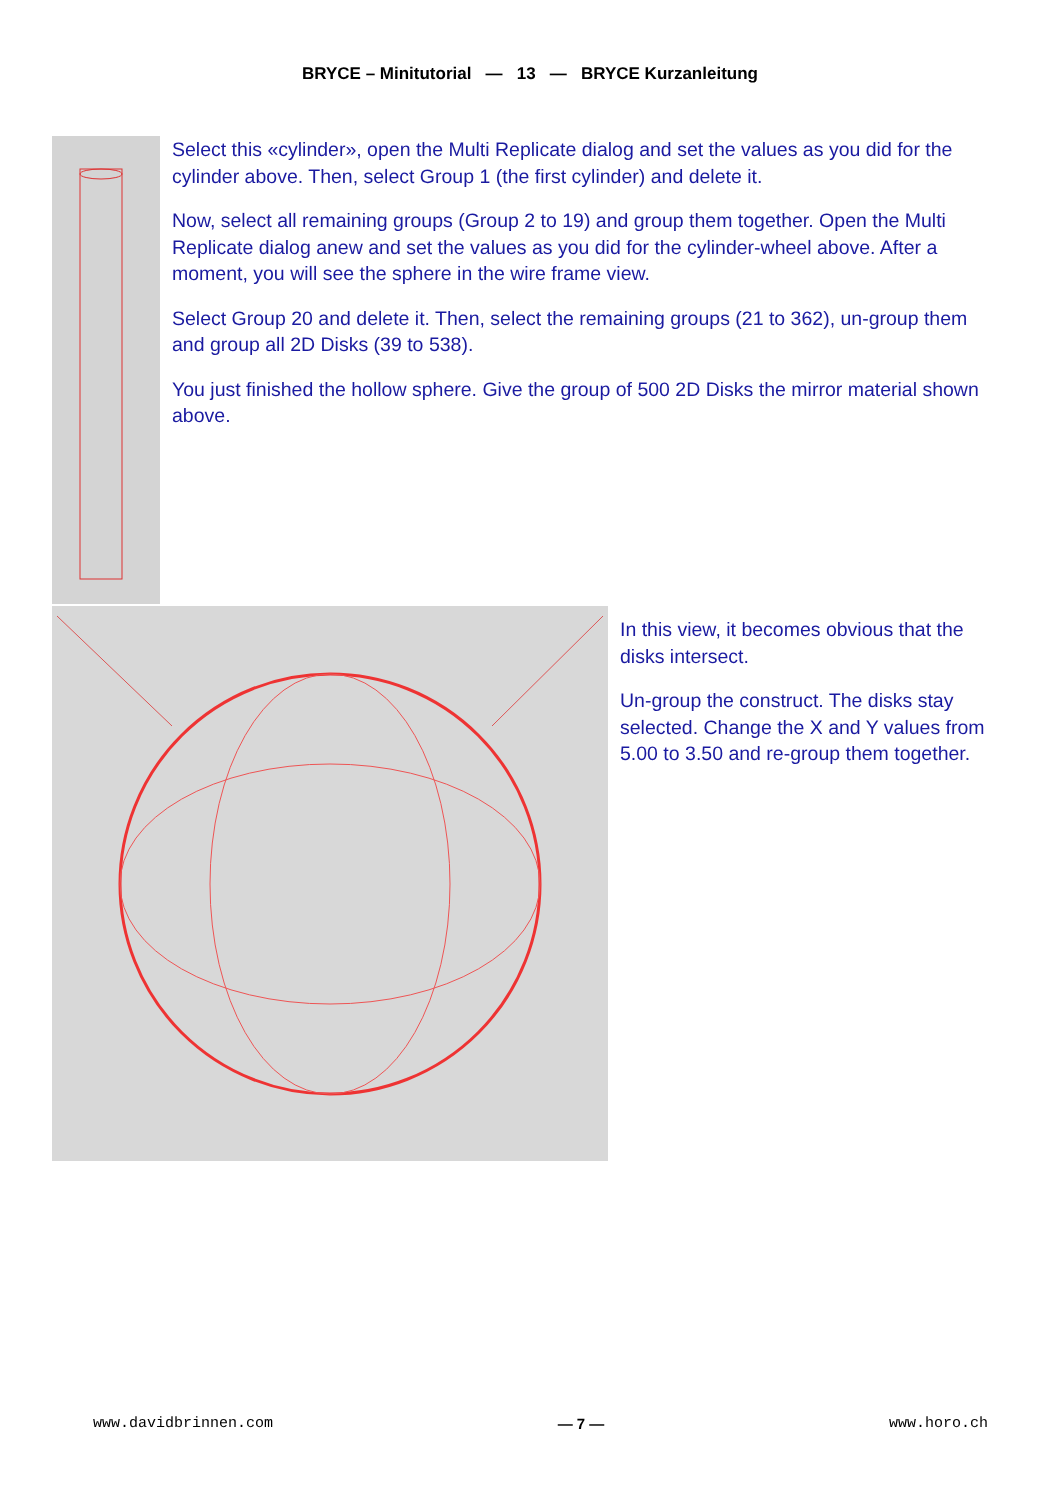BRYCE – Minitutorial — 13 — BRYCE Kurzanleitung
Select this «cylinder», open the Multi Replicate dialog and set the values as you did for the cylinder above. Then, select Group 1 (the first cylinder) and delete it.
Now, select all remaining groups (Group 2 to 19) and group them together. Open the Multi Replicate dialog anew and set the values as you did for the cylinder-wheel above. After a moment, you will see the sphere in the wire frame view.
Select Group 20 and delete it. Then, select the remaining groups (21 to 362), un-group them and group all 2D Disks (39 to 538).
You just finished the hollow sphere. Give the group of 500 2D Disks the mirror material shown above.
In this view, it becomes obvious that the disks intersect.
Un-group the construct. The disks stay selected. Change the X and Y values from 5.00 to 3.50 and re-group them together.
www.davidbrinnen.com — 7 — www.horo.ch